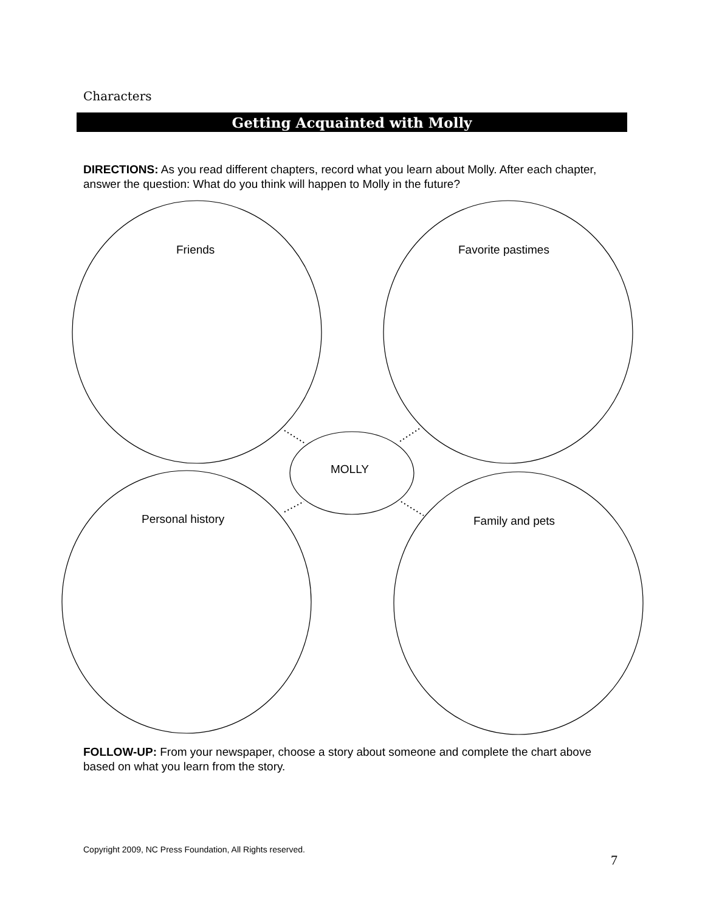Characters
Getting Acquainted with Molly
DIRECTIONS: As you read different chapters, record what you learn about Molly. After each chapter, answer the question: What do you think will happen to Molly in the future?
Friends Favorite pastimes
MOLLY
Personal history Family and pets
FOLLOW-UP: From your newspaper, choose a story about someone and complete the chart above based on what you learn from the story.
Copyright 2009, NC Press Foundation, All Rights reserved.
7